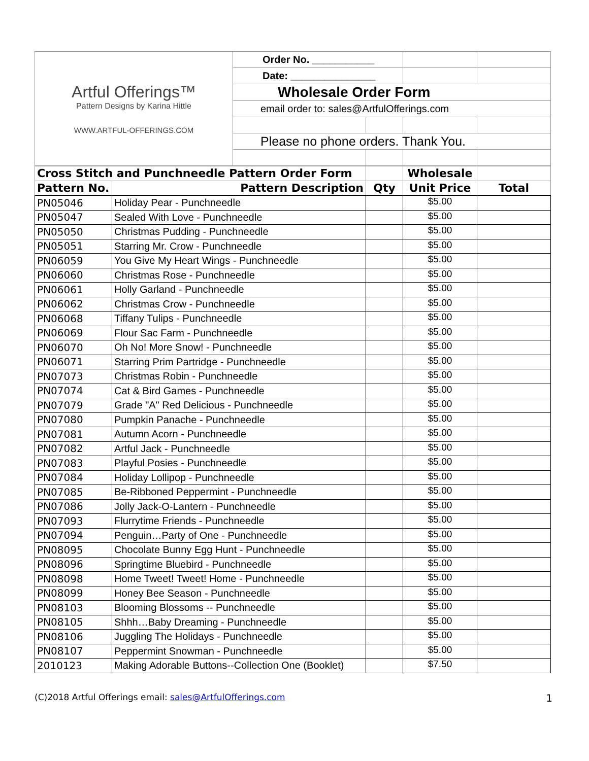| Artful Offerings™ Pattern Designs by Karina Hittle WWW.ARTFUL-OFFERINGS.COM | Order No. ___________ | | | |
| | Date: _______________ | | | |
| | Wholesale Order Form | | | |
| | email order to: sales@ArtfulOfferings.com | | | |
| | Please no phone orders. Thank You. | | | |
| Cross Stitch and Punchneedle Pattern Order Form | | | Wholesale | |
| --- | --- | --- | --- | --- |
| Pattern No. | Pattern Description | Qty | Unit Price | Total |
| PN05046 | Holiday Pear - Punchneedle | | $5.00 | |
| PN05047 | Sealed With Love - Punchneedle | | $5.00 | |
| PN05050 | Christmas Pudding - Punchneedle | | $5.00 | |
| PN05051 | Starring Mr. Crow - Punchneedle | | $5.00 | |
| PN06059 | You Give My Heart Wings - Punchneedle | | $5.00 | |
| PN06060 | Christmas Rose - Punchneedle | | $5.00 | |
| PN06061 | Holly Garland - Punchneedle | | $5.00 | |
| PN06062 | Christmas Crow - Punchneedle | | $5.00 | |
| PN06068 | Tiffany Tulips - Punchneedle | | $5.00 | |
| PN06069 | Flour Sac Farm - Punchneedle | | $5.00 | |
| PN06070 | Oh No! More Snow! - Punchneedle | | $5.00 | |
| PN06071 | Starring Prim Partridge - Punchneedle | | $5.00 | |
| PN07073 | Christmas Robin - Punchneedle | | $5.00 | |
| PN07074 | Cat & Bird Games - Punchneedle | | $5.00 | |
| PN07079 | Grade "A" Red Delicious - Punchneedle | | $5.00 | |
| PN07080 | Pumpkin Panache - Punchneedle | | $5.00 | |
| PN07081 | Autumn Acorn - Punchneedle | | $5.00 | |
| PN07082 | Artful Jack - Punchneedle | | $5.00 | |
| PN07083 | Playful Posies - Punchneedle | | $5.00 | |
| PN07084 | Holiday Lollipop - Punchneedle | | $5.00 | |
| PN07085 | Be-Ribboned Peppermint - Punchneedle | | $5.00 | |
| PN07086 | Jolly Jack-O-Lantern - Punchneedle | | $5.00 | |
| PN07093 | Flurrytime Friends - Punchneedle | | $5.00 | |
| PN07094 | Penguin…Party of One - Punchneedle | | $5.00 | |
| PN08095 | Chocolate Bunny Egg Hunt - Punchneedle | | $5.00 | |
| PN08096 | Springtime Bluebird - Punchneedle | | $5.00 | |
| PN08098 | Home Tweet! Tweet! Home - Punchneedle | | $5.00 | |
| PN08099 | Honey Bee Season - Punchneedle | | $5.00 | |
| PN08103 | Blooming Blossoms -- Punchneedle | | $5.00 | |
| PN08105 | Shhh…Baby Dreaming - Punchneedle | | $5.00 | |
| PN08106 | Juggling The Holidays - Punchneedle | | $5.00 | |
| PN08107 | Peppermint Snowman - Punchneedle | | $5.00 | |
| 2010123 | Making Adorable Buttons--Collection One (Booklet) | | $7.50 | |
(C)2018 Artful Offerings email: sales@ArtfulOfferings.com 1